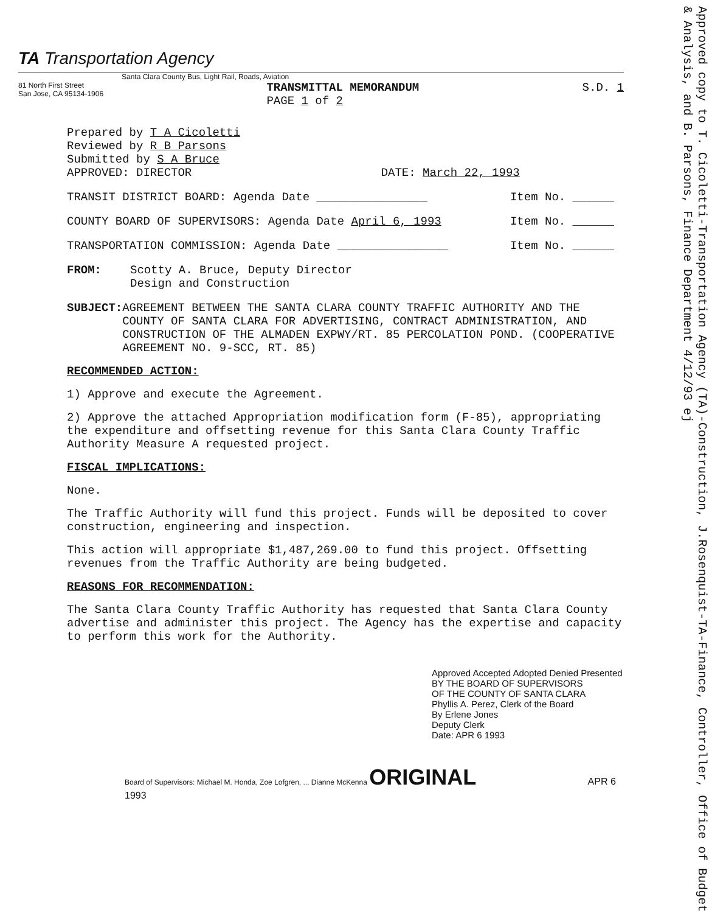Approved copy to T. Cicoletti-Transportation Agency (TA)-Construction, J.Rosenquist-TA-Finance, Controller, Office of Budget & Analysis, and B. Parsons, Finance Department 4/12/93 ej
TA Transportation Agency
Santa Clara County Bus, Light Rail, Roads, Aviation
81 North First Street
San Jose, CA 95134-1906
TRANSMITTAL MEMORANDUM
PAGE 1 of 2
S.D. 1
Prepared by T A Cicoletti
Reviewed by R B Parsons
Submitted by S A Bruce
APPROVED: DIRECTOR DATE: March 22, 1993
TRANSIT DISTRICT BOARD: Agenda Date ________________ Item No. ______
COUNTY BOARD OF SUPERVISORS: Agenda Date April 6, 1993 Item No. ______
TRANSPORTATION COMMISSION: Agenda Date ________________ Item No. ______
FROM: Scotty A. Bruce, Deputy Director
Design and Construction
SUBJECT: AGREEMENT BETWEEN THE SANTA CLARA COUNTY TRAFFIC AUTHORITY AND THE COUNTY OF SANTA CLARA FOR ADVERTISING, CONTRACT ADMINISTRATION, AND CONSTRUCTION OF THE ALMADEN EXPWY/RT. 85 PERCOLATION POND. (COOPERATIVE AGREEMENT NO. 9-SCC, RT. 85)
RECOMMENDED ACTION:
1) Approve and execute the Agreement.
2) Approve the attached Appropriation modification form (F-85), appropriating the expenditure and offsetting revenue for this Santa Clara County Traffic Authority Measure A requested project.
FISCAL IMPLICATIONS:
None.
The Traffic Authority will fund this project. Funds will be deposited to cover construction, engineering and inspection.
This action will appropriate $1,487,269.00 to fund this project. Offsetting revenues from the Traffic Authority are being budgeted.
REASONS FOR RECOMMENDATION:
The Santa Clara County Traffic Authority has requested that Santa Clara County advertise and administer this project. The Agency has the expertise and capacity to perform this work for the Authority.
Approved Accepted Adopted Denied Presented
BY THE BOARD OF SUPERVISORS
OF THE COUNTY OF SANTA CLARA
Phyllis A. Perez, Clerk of the Board
By Erlene Jones
Deputy Clerk
Date: APR 6 1993
Board of Supervisors: Michael M. Honda, Zoe Lofgren, ... Dianne McKenna ORIGINAL APR 6 1993